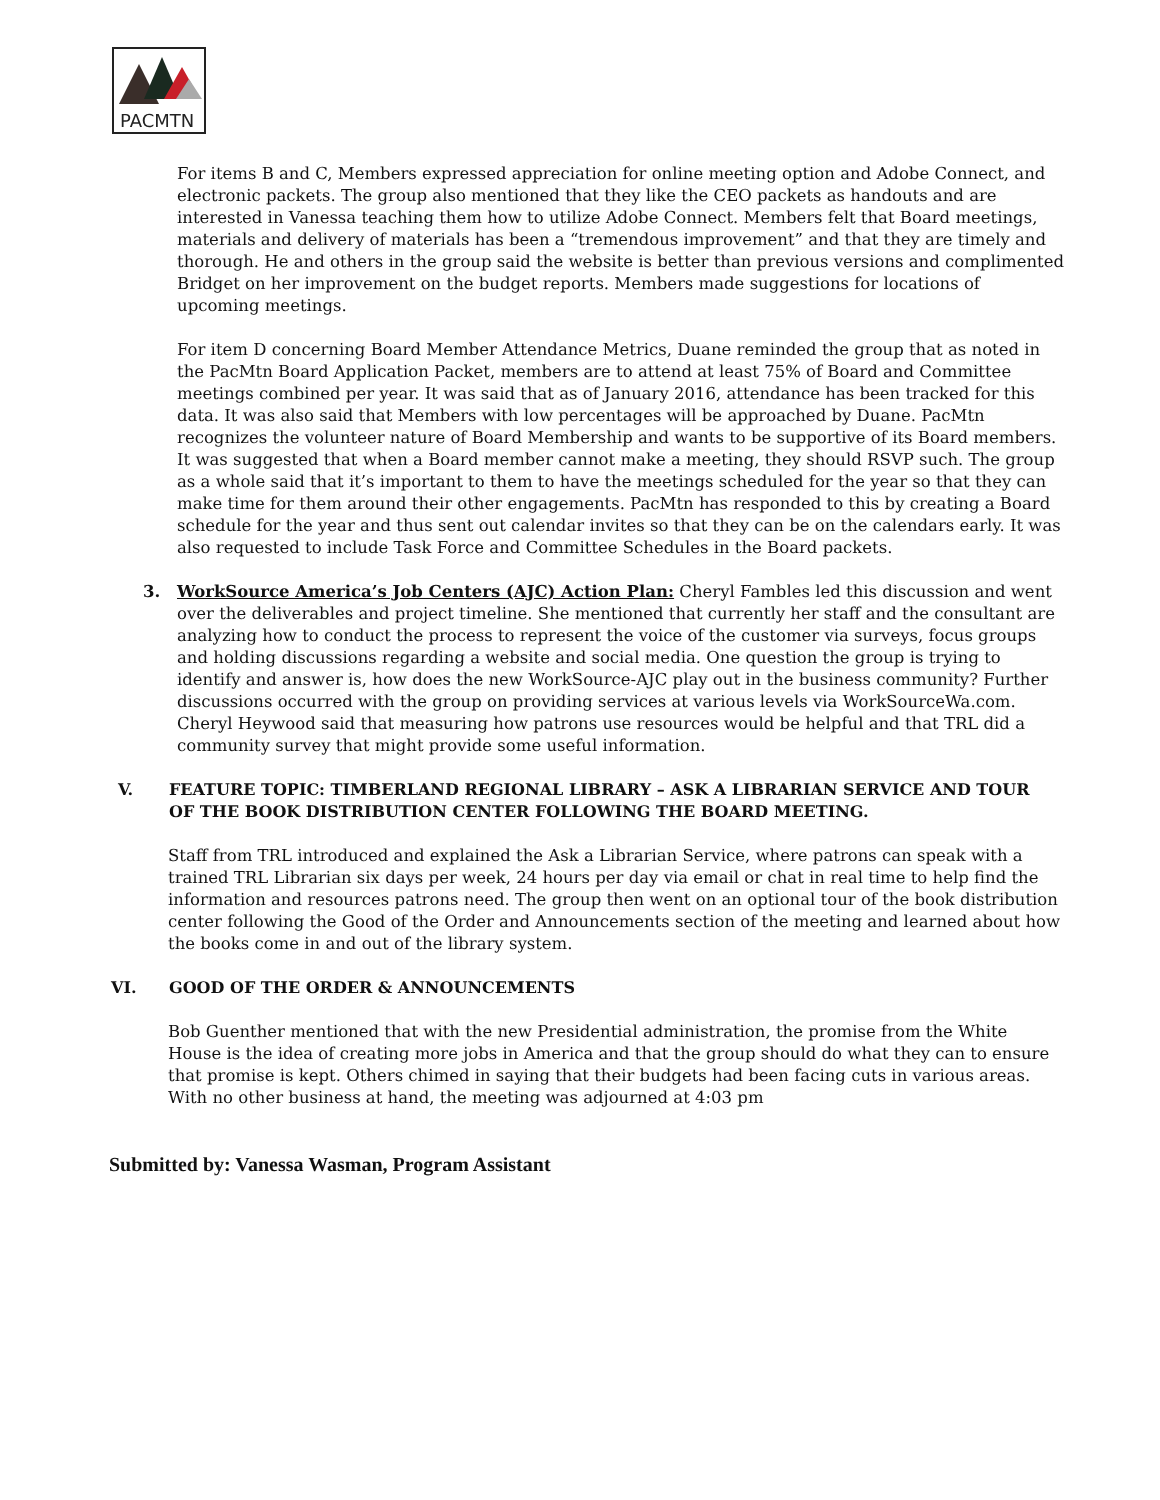PACMTN
For items B and C, Members expressed appreciation for online meeting option and Adobe Connect, and electronic packets. The group also mentioned that they like the CEO packets as handouts and are interested in Vanessa teaching them how to utilize Adobe Connect. Members felt that Board meetings, materials and delivery of materials has been a “tremendous improvement” and that they are timely and thorough. He and others in the group said the website is better than previous versions and complimented Bridget on her improvement on the budget reports. Members made suggestions for locations of upcoming meetings.
For item D concerning Board Member Attendance Metrics, Duane reminded the group that as noted in the PacMtn Board Application Packet, members are to attend at least 75% of Board and Committee meetings combined per year. It was said that as of January 2016, attendance has been tracked for this data. It was also said that Members with low percentages will be approached by Duane. PacMtn recognizes the volunteer nature of Board Membership and wants to be supportive of its Board members. It was suggested that when a Board member cannot make a meeting, they should RSVP such. The group as a whole said that it’s important to them to have the meetings scheduled for the year so that they can make time for them around their other engagements. PacMtn has responded to this by creating a Board schedule for the year and thus sent out calendar invites so that they can be on the calendars early. It was also requested to include Task Force and Committee Schedules in the Board packets.
3. WorkSource America’s Job Centers (AJC) Action Plan: Cheryl Fambles led this discussion and went over the deliverables and project timeline. She mentioned that currently her staff and the consultant are analyzing how to conduct the process to represent the voice of the customer via surveys, focus groups and holding discussions regarding a website and social media. One question the group is trying to identify and answer is, how does the new WorkSource-AJC play out in the business community? Further discussions occurred with the group on providing services at various levels via WorkSourceWa.com. Cheryl Heywood said that measuring how patrons use resources would be helpful and that TRL did a community survey that might provide some useful information.
V. FEATURE TOPIC: TIMBERLAND REGIONAL LIBRARY – ASK A LIBRARIAN SERVICE AND TOUR OF THE BOOK DISTRIBUTION CENTER FOLLOWING THE BOARD MEETING.
Staff from TRL introduced and explained the Ask a Librarian Service, where patrons can speak with a trained TRL Librarian six days per week, 24 hours per day via email or chat in real time to help find the information and resources patrons need. The group then went on an optional tour of the book distribution center following the Good of the Order and Announcements section of the meeting and learned about how the books come in and out of the library system.
VI. GOOD OF THE ORDER & ANNOUNCEMENTS
Bob Guenther mentioned that with the new Presidential administration, the promise from the White House is the idea of creating more jobs in America and that the group should do what they can to ensure that promise is kept. Others chimed in saying that their budgets had been facing cuts in various areas. With no other business at hand, the meeting was adjourned at 4:03 pm
Submitted by: Vanessa Wasman, Program Assistant